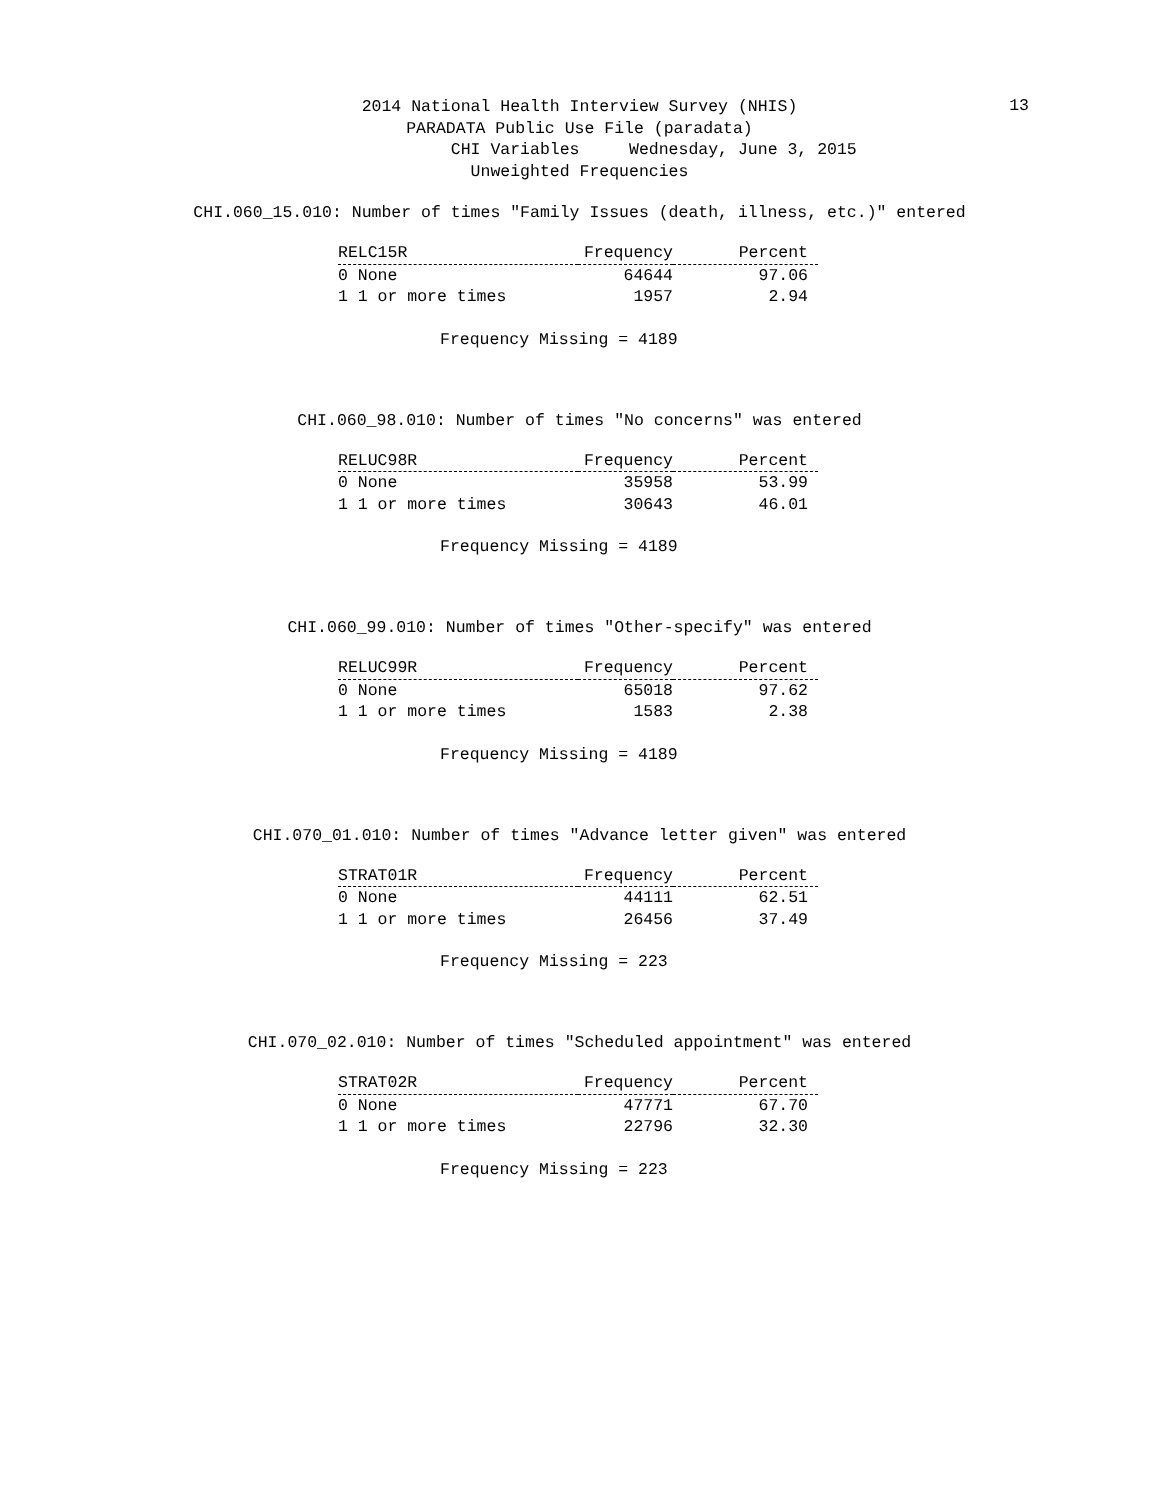13
2014 National Health Interview Survey (NHIS)
PARADATA Public Use File (paradata)
CHI Variables Wednesday, June 3, 2015
Unweighted Frequencies
CHI.060_15.010: Number of times "Family Issues (death, illness, etc.)" entered
| RELC15R | Frequency | Percent |
| --- | --- | --- |
| 0 None | 64644 | 97.06 |
| 1 1 or more times | 1957 | 2.94 |
Frequency Missing = 4189
CHI.060_98.010: Number of times "No concerns" was entered
| RELUC98R | Frequency | Percent |
| --- | --- | --- |
| 0 None | 35958 | 53.99 |
| 1 1 or more times | 30643 | 46.01 |
Frequency Missing = 4189
CHI.060_99.010: Number of times "Other-specify" was entered
| RELUC99R | Frequency | Percent |
| --- | --- | --- |
| 0 None | 65018 | 97.62 |
| 1 1 or more times | 1583 | 2.38 |
Frequency Missing = 4189
CHI.070_01.010: Number of times "Advance letter given" was entered
| STRAT01R | Frequency | Percent |
| --- | --- | --- |
| 0 None | 44111 | 62.51 |
| 1 1 or more times | 26456 | 37.49 |
Frequency Missing = 223
CHI.070_02.010: Number of times "Scheduled appointment" was entered
| STRAT02R | Frequency | Percent |
| --- | --- | --- |
| 0 None | 47771 | 67.70 |
| 1 1 or more times | 22796 | 32.30 |
Frequency Missing = 223